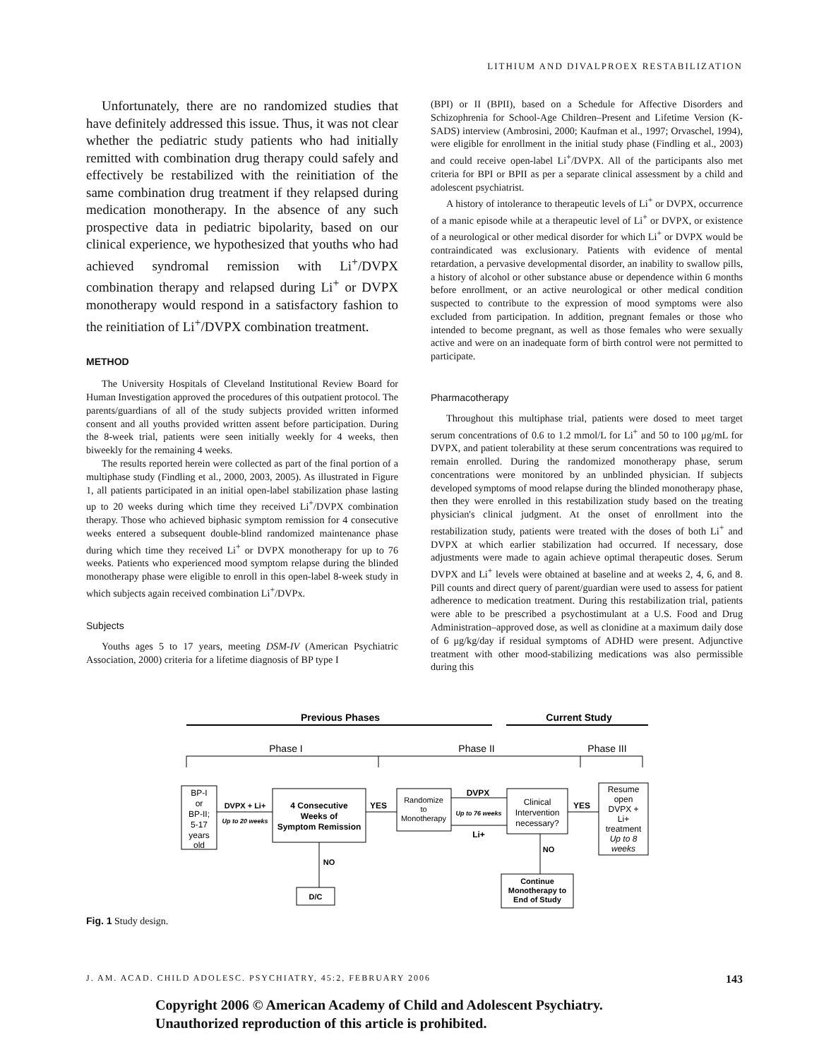LITHIUM AND DIVALPROEX RESTABILIZATION
Unfortunately, there are no randomized studies that have definitely addressed this issue. Thus, it was not clear whether the pediatric study patients who had initially remitted with combination drug therapy could safely and effectively be restabilized with the reinitiation of the same combination drug treatment if they relapsed during medication monotherapy. In the absence of any such prospective data in pediatric bipolarity, based on our clinical experience, we hypothesized that youths who had achieved syndromal remission with Li<sup>+</sup>/DVPX combination therapy and relapsed during Li<sup>+</sup> or DVPX monotherapy would respond in a satisfactory fashion to the reinitiation of Li<sup>+</sup>/DVPX combination treatment.
METHOD
The University Hospitals of Cleveland Institutional Review Board for Human Investigation approved the procedures of this outpatient protocol. The parents/guardians of all of the study subjects provided written informed consent and all youths provided written assent before participation. During the 8-week trial, patients were seen initially weekly for 4 weeks, then biweekly for the remaining 4 weeks.
The results reported herein were collected as part of the final portion of a multiphase study (Findling et al., 2000, 2003, 2005). As illustrated in Figure 1, all patients participated in an initial open-label stabilization phase lasting up to 20 weeks during which time they received Li<sup>+</sup>/DVPX combination therapy. Those who achieved biphasic symptom remission for 4 consecutive weeks entered a subsequent double-blind randomized maintenance phase during which time they received Li<sup>+</sup> or DVPX monotherapy for up to 76 weeks. Patients who experienced mood symptom relapse during the blinded monotherapy phase were eligible to enroll in this open-label 8-week study in which subjects again received combination Li<sup>+</sup>/DVPx.
Subjects
Youths ages 5 to 17 years, meeting DSM-IV (American Psychiatric Association, 2000) criteria for a lifetime diagnosis of BP type I
(BPI) or II (BPII), based on a Schedule for Affective Disorders and Schizophrenia for School-Age Children–Present and Lifetime Version (K-SADS) interview (Ambrosini, 2000; Kaufman et al., 1997; Orvaschel, 1994), were eligible for enrollment in the initial study phase (Findling et al., 2003) and could receive open-label Li<sup>+</sup>/DVPX. All of the participants also met criteria for BPI or BPII as per a separate clinical assessment by a child and adolescent psychiatrist.
A history of intolerance to therapeutic levels of Li<sup>+</sup> or DVPX, occurrence of a manic episode while at a therapeutic level of Li<sup>+</sup> or DVPX, or existence of a neurological or other medical disorder for which Li<sup>+</sup> or DVPX would be contraindicated was exclusionary. Patients with evidence of mental retardation, a pervasive developmental disorder, an inability to swallow pills, a history of alcohol or other substance abuse or dependence within 6 months before enrollment, or an active neurological or other medical condition suspected to contribute to the expression of mood symptoms were also excluded from participation. In addition, pregnant females or those who intended to become pregnant, as well as those females who were sexually active and were on an inadequate form of birth control were not permitted to participate.
Pharmacotherapy
Throughout this multiphase trial, patients were dosed to meet target serum concentrations of 0.6 to 1.2 mmol/L for Li<sup>+</sup> and 50 to 100 μg/mL for DVPX, and patient tolerability at these serum concentrations was required to remain enrolled. During the randomized monotherapy phase, serum concentrations were monitored by an unblinded physician. If subjects developed symptoms of mood relapse during the blinded monotherapy phase, then they were enrolled in this restabilization study based on the treating physician's clinical judgment. At the onset of enrollment into the restabilization study, patients were treated with the doses of both Li<sup>+</sup> and DVPX at which earlier stabilization had occurred. If necessary, dose adjustments were made to again achieve optimal therapeutic doses. Serum DVPX and Li<sup>+</sup> levels were obtained at baseline and at weeks 2, 4, 6, and 8. Pill counts and direct query of parent/guardian were used to assess for patient adherence to medication treatment. During this restabilization trial, patients were able to be prescribed a psychostimulant at a U.S. Food and Drug Administration–approved dose, as well as clonidine at a maximum daily dose of 6 μg/kg/day if residual symptoms of ADHD were present. Adjunctive treatment with other mood-stabilizing medications was also permissible during this
Previous Phases
Current Study
Phase I
Phase II
Phase III
BP-I
or
BP-II;
5-17
years
old
DVPX + Li+
Up to 20 weeks
4 Consecutive
Weeks of
Symptom Remission
YES
Randomize
to
Monotherapy
DVPX
Up to 76 weeks
Li+
Clinical
Intervention
necessary?
YES
Resume
open
DVPX +
Li+
treatment
Up to 8
weeks
NO
D/C
NO
Continue
Monotherapy to
End of Study
Fig. 1 Study design.
J. AM. ACAD. CHILD ADOLESC. PSYCHIATRY, 45:2, FEBRUARY 2006 143
Copyright 2006 © American Academy of Child and Adolescent Psychiatry.
Unauthorized reproduction of this article is prohibited.